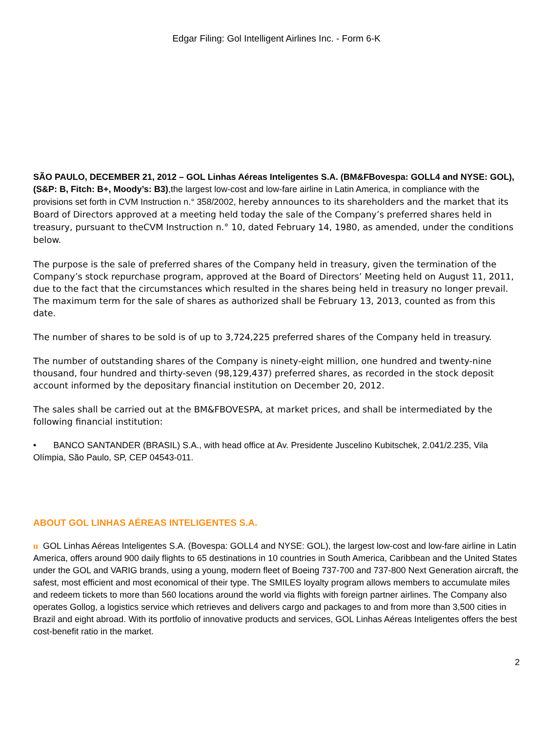Edgar Filing: Gol Intelligent Airlines Inc. - Form 6-K
SÃO PAULO, DECEMBER 21, 2012 – GOL Linhas Aéreas Inteligentes S.A. (BM&FBovespa: GOLL4 and NYSE: GOL), (S&P: B, Fitch: B+, Moody’s: B3),the largest low-cost and low-fare airline in Latin America, in compliance with the provisions set forth in CVM Instruction n.° 358/2002, hereby announces to its shareholders and the market that its Board of Directors approved at a meeting held today the sale of the Company’s preferred shares held in treasury, pursuant to theCVM Instruction n.° 10, dated February 14, 1980, as amended, under the conditions below.
The purpose is the sale of preferred shares of the Company held in treasury, given the termination of the Company’s stock repurchase program, approved at the Board of Directors’ Meeting held on August 11, 2011, due to the fact that the circumstances which resulted in the shares being held in treasury no longer prevail. The maximum term for the sale of shares as authorized shall be February 13, 2013, counted as from this date.
The number of shares to be sold is of up to 3,724,225 preferred shares of the Company held in treasury.
The number of outstanding shares of the Company is ninety-eight million, one hundred and twenty-nine thousand, four hundred and thirty-seven (98,129,437) preferred shares, as recorded in the stock deposit account informed by the depositary financial institution on December 20, 2012.
The sales shall be carried out at the BM&FBOVESPA, at market prices, and shall be intermediated by the following financial institution:
• BANCO SANTANDER (BRASIL) S.A., with head office at Av. Presidente Juscelino Kubitschek, 2.041/2.235, Vila Olímpia, São Paulo, SP, CEP 04543-011.
ABOUT GOL LINHAS AÉREAS INTELIGENTES S.A.
u GOL Linhas Aéreas Inteligentes S.A. (Bovespa: GOLL4 and NYSE: GOL), the largest low-cost and low-fare airline in Latin America, offers around 900 daily flights to 65 destinations in 10 countries in South America, Caribbean and the United States under the GOL and VARIG brands, using a young, modern fleet of Boeing 737-700 and 737-800 Next Generation aircraft, the safest, most efficient and most economical of their type. The SMILES loyalty program allows members to accumulate miles and redeem tickets to more than 560 locations around the world via flights with foreign partner airlines. The Company also operates Gollog, a logistics service which retrieves and delivers cargo and packages to and from more than 3,500 cities in Brazil and eight abroad. With its portfolio of innovative products and services, GOL Linhas Aéreas Inteligentes offers the best cost-benefit ratio in the market.
2